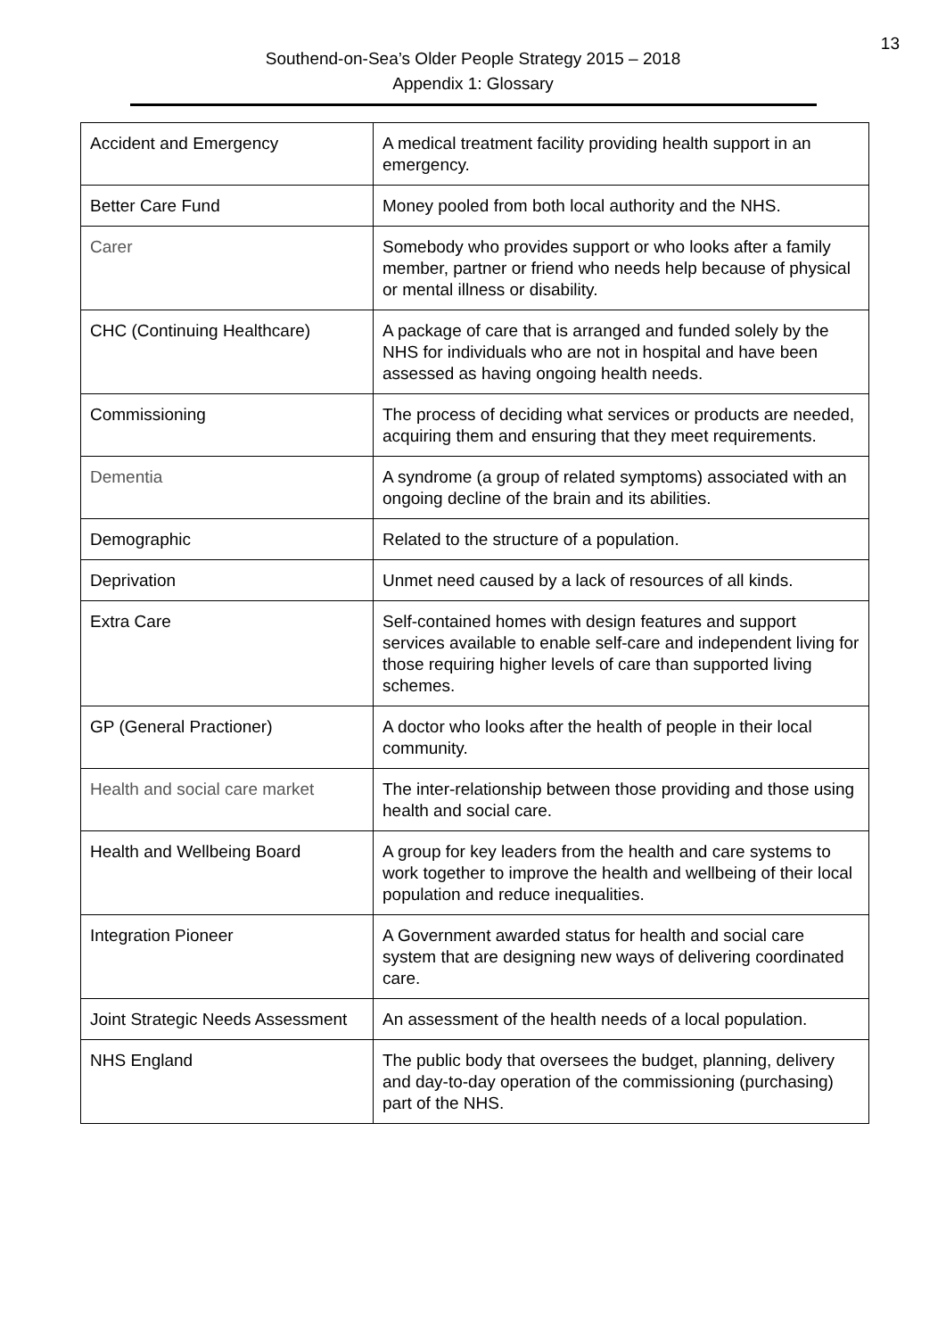13
Southend-on-Sea’s Older People Strategy 2015 – 2018
Appendix 1: Glossary
| Accident and Emergency | A medical treatment facility providing health support in an emergency. |
| Better Care Fund | Money pooled from both local authority and the NHS. |
| Carer | Somebody who provides support or who looks after a family member, partner or friend who needs help because of physical or mental illness or disability. |
| CHC (Continuing Healthcare) | A package of care that is arranged and funded solely by the NHS for individuals who are not in hospital and have been assessed as having ongoing health needs. |
| Commissioning | The process of deciding what services or products are needed, acquiring them and ensuring that they meet requirements. |
| Dementia | A syndrome (a group of related symptoms) associated with an ongoing decline of the brain and its abilities. |
| Demographic | Related to the structure of a population. |
| Deprivation | Unmet need caused by a lack of resources of all kinds. |
| Extra Care | Self-contained homes with design features and support services available to enable self-care and independent living for those requiring higher levels of care than supported living schemes. |
| GP (General Practioner) | A doctor who looks after the health of people in their local community. |
| Health and social care market | The inter-relationship between those providing and those using health and social care. |
| Health and Wellbeing Board | A group for key leaders from the health and care systems to work together to improve the health and wellbeing of their local population and reduce inequalities. |
| Integration Pioneer | A Government awarded status for health and social care system that are designing new ways of delivering coordinated care. |
| Joint Strategic Needs Assessment | An assessment of the health needs of a local population. |
| NHS England | The public body that oversees the budget, planning, delivery and day-to-day operation of the commissioning (purchasing) part of the NHS. |